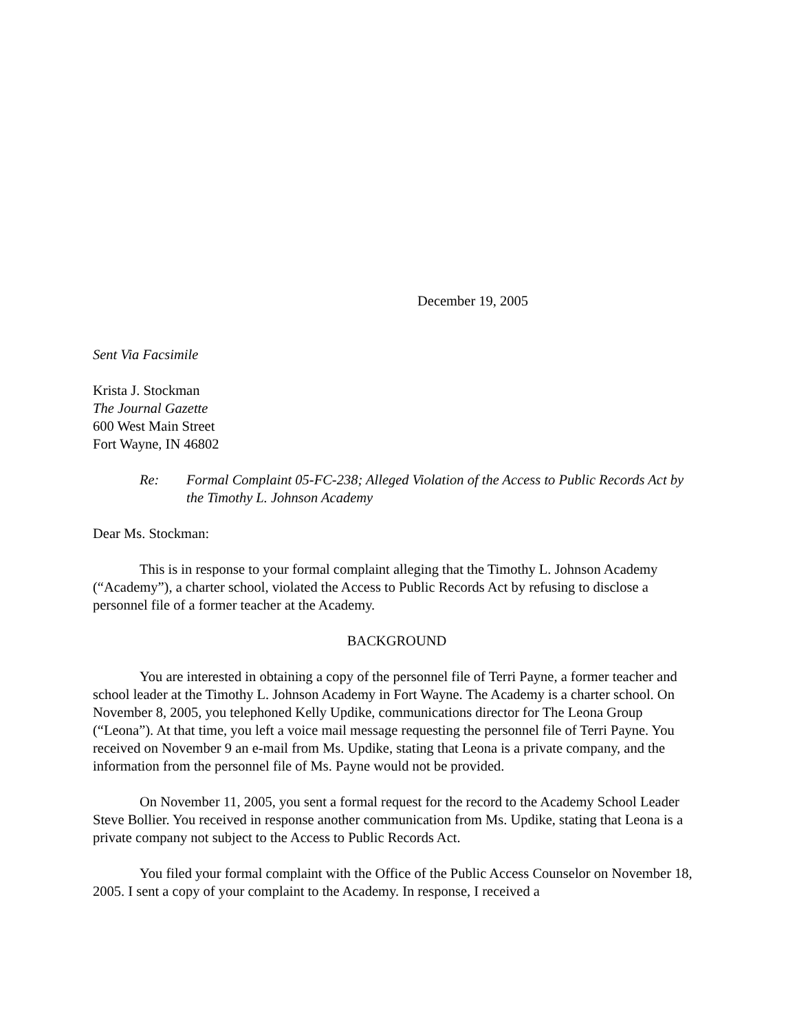December 19, 2005
Sent Via Facsimile
Krista J. Stockman
The Journal Gazette
600 West Main Street
Fort Wayne, IN 46802
Re: Formal Complaint 05-FC-238; Alleged Violation of the Access to Public Records Act by the Timothy L. Johnson Academy
Dear Ms. Stockman:
This is in response to your formal complaint alleging that the Timothy L. Johnson Academy (“Academy”), a charter school, violated the Access to Public Records Act by refusing to disclose a personnel file of a former teacher at the Academy.
BACKGROUND
You are interested in obtaining a copy of the personnel file of Terri Payne, a former teacher and school leader at the Timothy L. Johnson Academy in Fort Wayne. The Academy is a charter school. On November 8, 2005, you telephoned Kelly Updike, communications director for The Leona Group (“Leona”). At that time, you left a voice mail message requesting the personnel file of Terri Payne. You received on November 9 an e-mail from Ms. Updike, stating that Leona is a private company, and the information from the personnel file of Ms. Payne would not be provided.
On November 11, 2005, you sent a formal request for the record to the Academy School Leader Steve Bollier. You received in response another communication from Ms. Updike, stating that Leona is a private company not subject to the Access to Public Records Act.
You filed your formal complaint with the Office of the Public Access Counselor on November 18, 2005. I sent a copy of your complaint to the Academy. In response, I received a